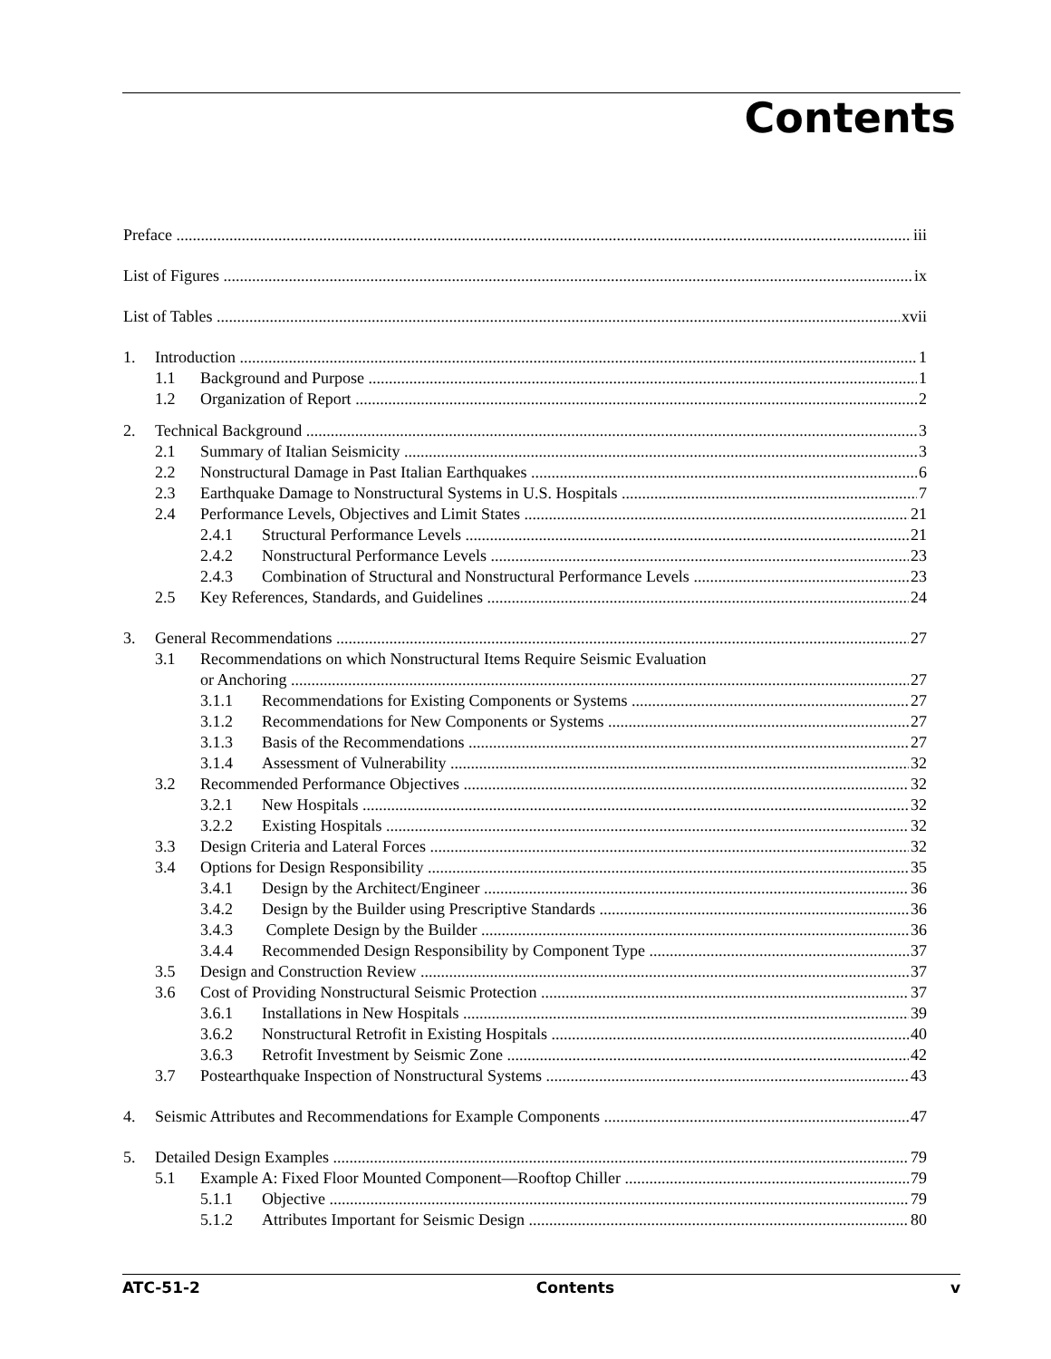Contents
Preface iii
List of Figures ix
List of Tables xvii
1. Introduction 1
1.1 Background and Purpose 1
1.2 Organization of Report 2
2. Technical Background 3
2.1 Summary of Italian Seismicity 3
2.2 Nonstructural Damage in Past Italian Earthquakes 6
2.3 Earthquake Damage to Nonstructural Systems in U.S. Hospitals 7
2.4 Performance Levels, Objectives and Limit States 21
2.4.1 Structural Performance Levels 21
2.4.2 Nonstructural Performance Levels 23
2.4.3 Combination of Structural and Nonstructural Performance Levels 23
2.5 Key References, Standards, and Guidelines 24
3. General Recommendations 27
3.1 Recommendations on which Nonstructural Items Require Seismic Evaluation
or Anchoring 27
3.1.1 Recommendations for Existing Components or Systems 27
3.1.2 Recommendations for New Components or Systems 27
3.1.3 Basis of the Recommendations 27
3.1.4 Assessment of Vulnerability 32
3.2 Recommended Performance Objectives 32
3.2.1 New Hospitals 32
3.2.2 Existing Hospitals 32
3.3 Design Criteria and Lateral Forces 32
3.4 Options for Design Responsibility 35
3.4.1 Design by the Architect/Engineer 36
3.4.2 Design by the Builder using Prescriptive Standards 36
3.4.3 Complete Design by the Builder 36
3.4.4 Recommended Design Responsibility by Component Type 37
3.5 Design and Construction Review 37
3.6 Cost of Providing Nonstructural Seismic Protection 37
3.6.1 Installations in New Hospitals 39
3.6.2 Nonstructural Retrofit in Existing Hospitals 40
3.6.3 Retrofit Investment by Seismic Zone 42
3.7 Postearthquake Inspection of Nonstructural Systems 43
4. Seismic Attributes and Recommendations for Example Components 47
5. Detailed Design Examples 79
5.1 Example A: Fixed Floor Mounted Component—Rooftop Chiller 79
5.1.1 Objective 79
5.1.2 Attributes Important for Seismic Design 80
ATC-51-2 Contents v